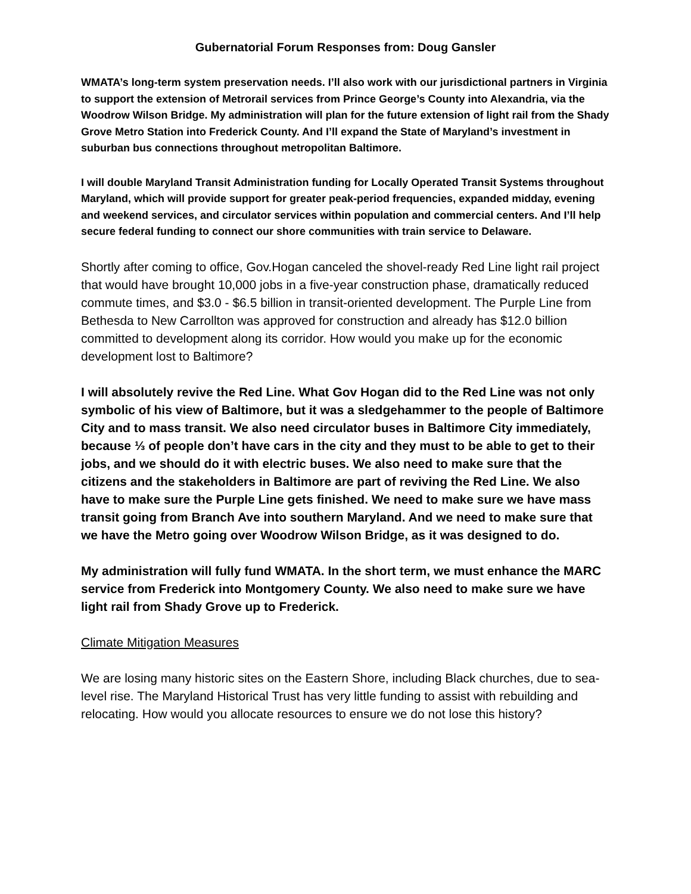Gubernatorial Forum Responses from: Doug Gansler
WMATA’s long-term system preservation needs. I’ll also work with our jurisdictional partners in Virginia to support the extension of Metrorail services from Prince George’s County into Alexandria, via the Woodrow Wilson Bridge. My administration will plan for the future extension of light rail from the Shady Grove Metro Station into Frederick County. And I’ll expand the State of Maryland’s investment in suburban bus connections throughout metropolitan Baltimore.
I will double Maryland Transit Administration funding for Locally Operated Transit Systems throughout Maryland, which will provide support for greater peak-period frequencies, expanded midday, evening and weekend services, and circulator services within population and commercial centers. And I’ll help secure federal funding to connect our shore communities with train service to Delaware.
Shortly after coming to office, Gov.Hogan canceled the shovel-ready Red Line light rail project that would have brought 10,000 jobs in a five-year construction phase, dramatically reduced commute times, and $3.0 - $6.5 billion in transit-oriented development. The Purple Line from Bethesda to New Carrollton was approved for construction and already has $12.0 billion committed to development along its corridor. How would you make up for the economic development lost to Baltimore?
I will absolutely revive the Red Line. What Gov Hogan did to the Red Line was not only symbolic of his view of Baltimore, but it was a sledgehammer to the people of Baltimore City and to mass transit. We also need circulator buses in Baltimore City immediately, because ⅓ of people don’t have cars in the city and they must to be able to get to their jobs, and we should do it with electric buses. We also need to make sure that the citizens and the stakeholders in Baltimore are part of reviving the Red Line. We also have to make sure the Purple Line gets finished. We need to make sure we have mass transit going from Branch Ave into southern Maryland. And we need to make sure that we have the Metro going over Woodrow Wilson Bridge, as it was designed to do.
My administration will fully fund WMATA. In the short term, we must enhance the MARC service from Frederick into Montgomery County. We also need to make sure we have light rail from Shady Grove up to Frederick.
Climate Mitigation Measures
We are losing many historic sites on the Eastern Shore, including Black churches, due to sea-level rise. The Maryland Historical Trust has very little funding to assist with rebuilding and relocating. How would you allocate resources to ensure we do not lose this history?